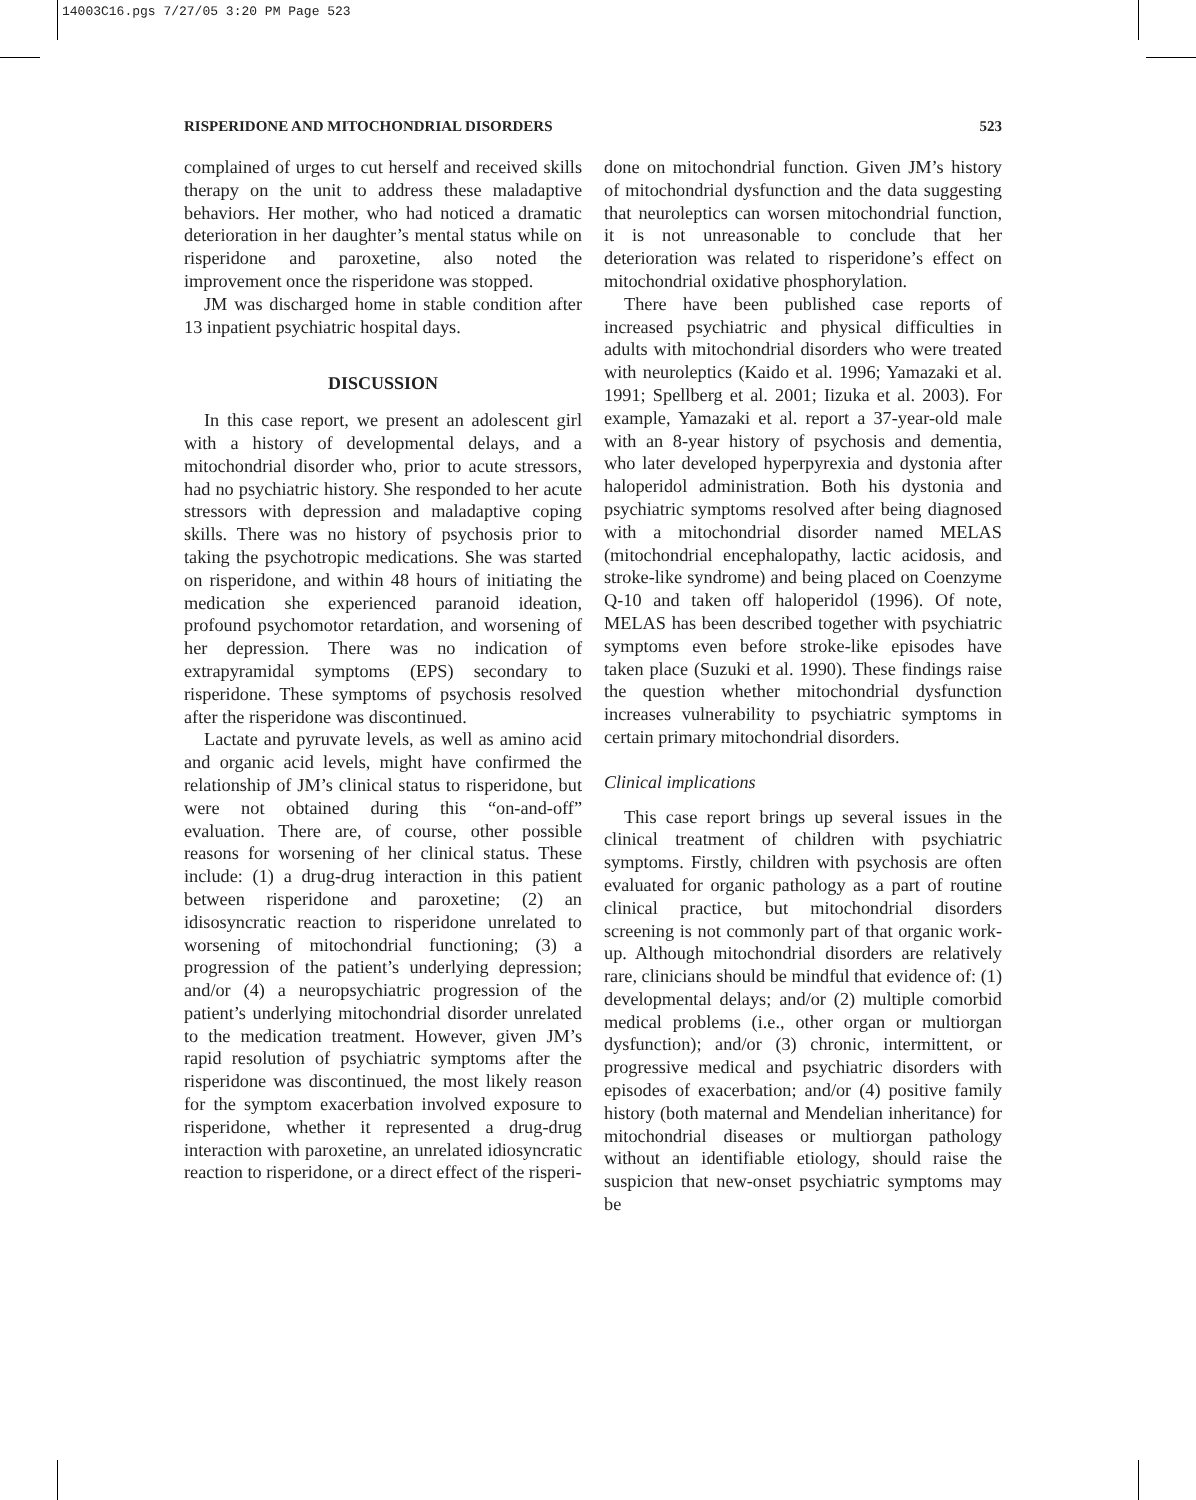14003C16.pgs 7/27/05 3:20 PM Page 523
RISPERIDONE AND MITOCHONDRIAL DISORDERS 523
complained of urges to cut herself and received skills therapy on the unit to address these maladaptive behaviors. Her mother, who had noticed a dramatic deterioration in her daughter’s mental status while on risperidone and paroxetine, also noted the improvement once the risperidone was stopped.
JM was discharged home in stable condition after 13 inpatient psychiatric hospital days.
DISCUSSION
In this case report, we present an adolescent girl with a history of developmental delays, and a mitochondrial disorder who, prior to acute stressors, had no psychiatric history. She responded to her acute stressors with depression and maladaptive coping skills. There was no history of psychosis prior to taking the psychotropic medications. She was started on risperidone, and within 48 hours of initiating the medication she experienced paranoid ideation, profound psychomotor retardation, and worsening of her depression. There was no indication of extrapyramidal symptoms (EPS) secondary to risperidone. These symptoms of psychosis resolved after the risperidone was discontinued.
Lactate and pyruvate levels, as well as amino acid and organic acid levels, might have confirmed the relationship of JM’s clinical status to risperidone, but were not obtained during this “on-and-off” evaluation. There are, of course, other possible reasons for worsening of her clinical status. These include: (1) a drug-drug interaction in this patient between risperidone and paroxetine; (2) an idisosyncratic reaction to risperidone unrelated to worsening of mitochondrial functioning; (3) a progression of the patient’s underlying depression; and/or (4) a neuropsychiatric progression of the patient’s underlying mitochondrial disorder unrelated to the medication treatment. However, given JM’s rapid resolution of psychiatric symptoms after the risperidone was discontinued, the most likely reason for the symptom exacerbation involved exposure to risperidone, whether it represented a drug-drug interaction with paroxetine, an unrelated idiosyncratic reaction to risperidone, or a direct effect of the risperi-
done on mitochondrial function. Given JM’s history of mitochondrial dysfunction and the data suggesting that neuroleptics can worsen mitochondrial function, it is not unreasonable to conclude that her deterioration was related to risperidone’s effect on mitochondrial oxidative phosphorylation.
There have been published case reports of increased psychiatric and physical difficulties in adults with mitochondrial disorders who were treated with neuroleptics (Kaido et al. 1996; Yamazaki et al. 1991; Spellberg et al. 2001; Iizuka et al. 2003). For example, Yamazaki et al. report a 37-year-old male with an 8-year history of psychosis and dementia, who later developed hyperpyrexia and dystonia after haloperidol administration. Both his dystonia and psychiatric symptoms resolved after being diagnosed with a mitochondrial disorder named MELAS (mitochondrial encephalopathy, lactic acidosis, and stroke-like syndrome) and being placed on Coenzyme Q-10 and taken off haloperidol (1996). Of note, MELAS has been described together with psychiatric symptoms even before stroke-like episodes have taken place (Suzuki et al. 1990). These findings raise the question whether mitochondrial dysfunction increases vulnerability to psychiatric symptoms in certain primary mitochondrial disorders.
Clinical implications
This case report brings up several issues in the clinical treatment of children with psychiatric symptoms. Firstly, children with psychosis are often evaluated for organic pathology as a part of routine clinical practice, but mitochondrial disorders screening is not commonly part of that organic work-up. Although mitochondrial disorders are relatively rare, clinicians should be mindful that evidence of: (1) developmental delays; and/or (2) multiple comorbid medical problems (i.e., other organ or multiorgan dysfunction); and/or (3) chronic, intermittent, or progressive medical and psychiatric disorders with episodes of exacerbation; and/or (4) positive family history (both maternal and Mendelian inheritance) for mitochondrial diseases or multiorgan pathology without an identifiable etiology, should raise the suspicion that new-onset psychiatric symptoms may be